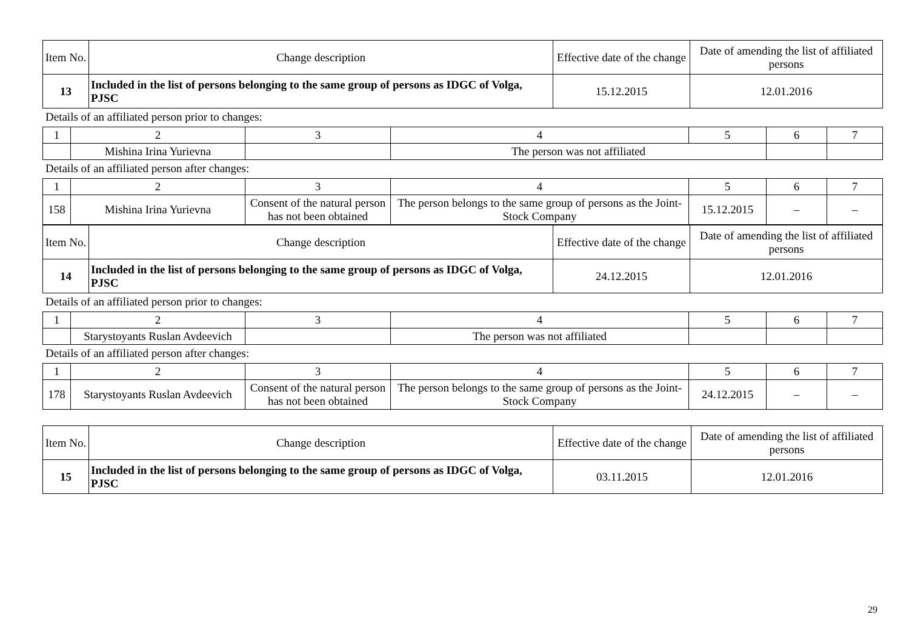| Item No. | Change description | Effective date of the change | Date of amending the list of affiliated persons |
| 13 | Included in the list of persons belonging to the same group of persons as IDGC of Volga, PJSC | 15.12.2015 | 12.01.2016 |
Details of an affiliated person prior to changes:
| 1 | 2 | 3 | 4 | 5 | 6 | 7 |
| | Mishina Irina Yurievna | | The person was not affiliated | | | |
Details of an affiliated person after changes:
| 1 | 2 | 3 | 4 | 5 | 6 | 7 |
| 158 | Mishina Irina Yurievna | Consent of the natural person has not been obtained | The person belongs to the same group of persons as the Joint-Stock Company | 15.12.2015 | – | – |
| Item No. | Change description | Effective date of the change | Date of amending the list of affiliated persons |
| 14 | Included in the list of persons belonging to the same group of persons as IDGC of Volga, PJSC | 24.12.2015 | 12.01.2016 |
Details of an affiliated person prior to changes:
| 1 | 2 | 3 | 4 | 5 | 6 | 7 |
| | Starystoyants Ruslan Avdeevich | | The person was not affiliated | | | |
Details of an affiliated person after changes:
| 1 | 2 | 3 | 4 | 5 | 6 | 7 |
| 178 | Starystoyants Ruslan Avdeevich | Consent of the natural person has not been obtained | The person belongs to the same group of persons as the Joint-Stock Company | 24.12.2015 | – | – |
| Item No. | Change description | Effective date of the change | Date of amending the list of affiliated persons |
| 15 | Included in the list of persons belonging to the same group of persons as IDGC of Volga, PJSC | 03.11.2015 | 12.01.2016 |
29